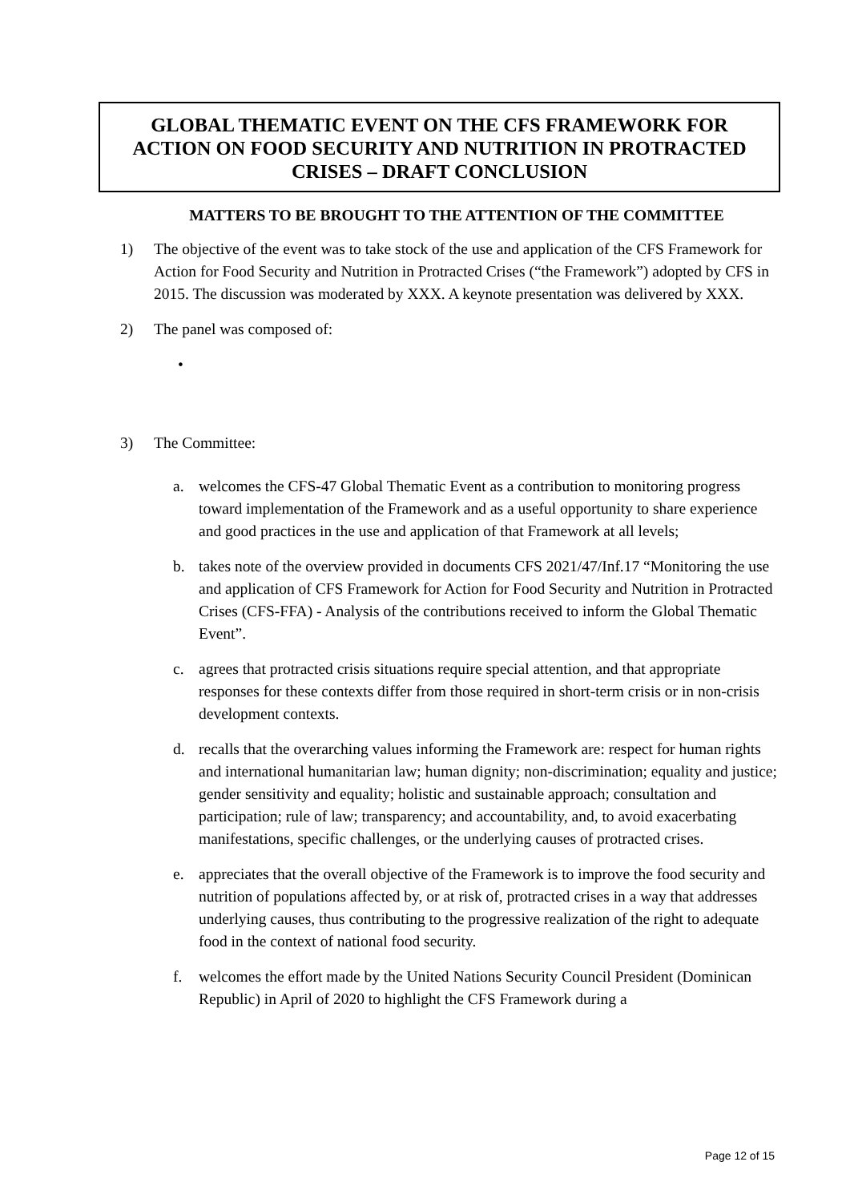GLOBAL THEMATIC EVENT ON THE CFS FRAMEWORK FOR
ACTION ON FOOD SECURITY AND NUTRITION IN PROTRACTED
CRISES – DRAFT CONCLUSION
MATTERS TO BE BROUGHT TO THE ATTENTION OF THE COMMITTEE
1) The objective of the event was to take stock of the use and application of the CFS Framework for Action for Food Security and Nutrition in Protracted Crises (“the Framework”) adopted by CFS in 2015. The discussion was moderated by XXX. A keynote presentation was delivered by XXX.
2) The panel was composed of:
•
3) The Committee:
a. welcomes the CFS-47 Global Thematic Event as a contribution to monitoring progress toward implementation of the Framework and as a useful opportunity to share experience and good practices in the use and application of that Framework at all levels;
b. takes note of the overview provided in documents CFS 2021/47/Inf.17 “Monitoring the use and application of CFS Framework for Action for Food Security and Nutrition in Protracted Crises (CFS-FFA) - Analysis of the contributions received to inform the Global Thematic Event”.
c. agrees that protracted crisis situations require special attention, and that appropriate responses for these contexts differ from those required in short-term crisis or in non-crisis development contexts.
d. recalls that the overarching values informing the Framework are: respect for human rights and international humanitarian law; human dignity; non-discrimination; equality and justice; gender sensitivity and equality; holistic and sustainable approach; consultation and participation; rule of law; transparency; and accountability, and, to avoid exacerbating manifestations, specific challenges, or the underlying causes of protracted crises.
e. appreciates that the overall objective of the Framework is to improve the food security and nutrition of populations affected by, or at risk of, protracted crises in a way that addresses underlying causes, thus contributing to the progressive realization of the right to adequate food in the context of national food security.
f. welcomes the effort made by the United Nations Security Council President (Dominican Republic) in April of 2020 to highlight the CFS Framework during a
Page 12 of 15